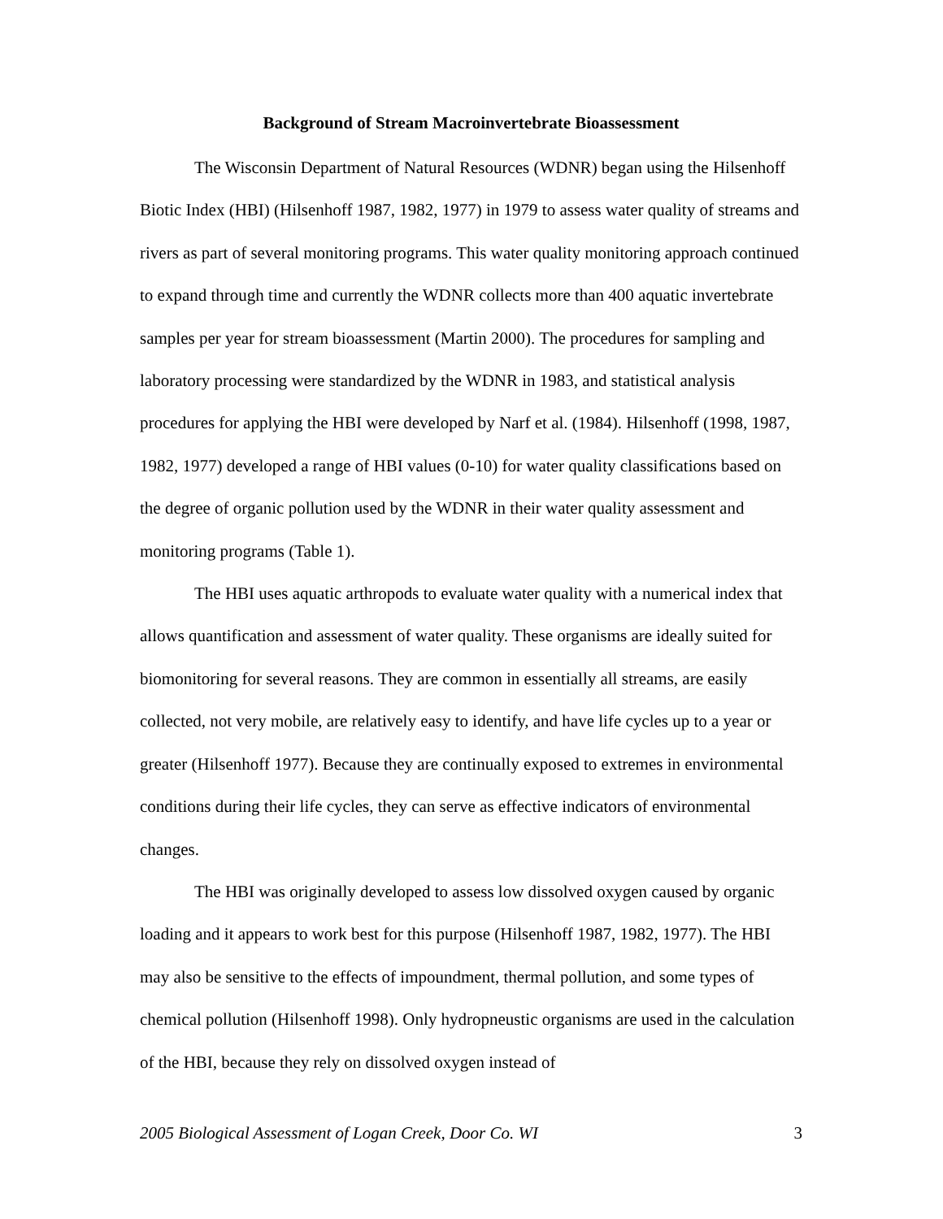Background of Stream Macroinvertebrate Bioassessment
The Wisconsin Department of Natural Resources (WDNR) began using the Hilsenhoff Biotic Index (HBI) (Hilsenhoff 1987, 1982, 1977) in 1979 to assess water quality of streams and rivers as part of several monitoring programs. This water quality monitoring approach continued to expand through time and currently the WDNR collects more than 400 aquatic invertebrate samples per year for stream bioassessment (Martin 2000). The procedures for sampling and laboratory processing were standardized by the WDNR in 1983, and statistical analysis procedures for applying the HBI were developed by Narf et al. (1984). Hilsenhoff (1998, 1987, 1982, 1977) developed a range of HBI values (0-10) for water quality classifications based on the degree of organic pollution used by the WDNR in their water quality assessment and monitoring programs (Table 1).
The HBI uses aquatic arthropods to evaluate water quality with a numerical index that allows quantification and assessment of water quality. These organisms are ideally suited for biomonitoring for several reasons. They are common in essentially all streams, are easily collected, not very mobile, are relatively easy to identify, and have life cycles up to a year or greater (Hilsenhoff 1977). Because they are continually exposed to extremes in environmental conditions during their life cycles, they can serve as effective indicators of environmental changes.
The HBI was originally developed to assess low dissolved oxygen caused by organic loading and it appears to work best for this purpose (Hilsenhoff 1987, 1982, 1977). The HBI may also be sensitive to the effects of impoundment, thermal pollution, and some types of chemical pollution (Hilsenhoff 1998). Only hydropneustic organisms are used in the calculation of the HBI, because they rely on dissolved oxygen instead of
2005 Biological Assessment of Logan Creek, Door Co. WI 3